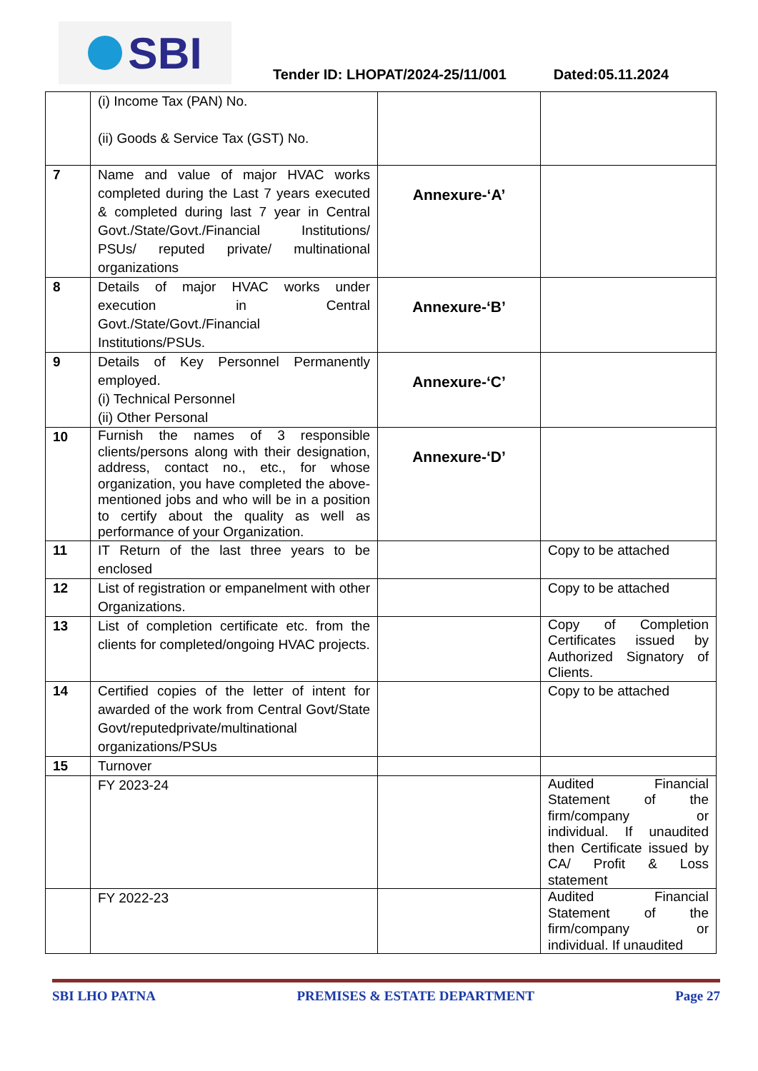SBI
Tender ID: LHOPAT/2024-25/11/001
Dated:05.11.2024
| | (i) Income Tax (PAN) No. (ii) Goods & Service Tax (GST) No. | | |
| 7 | Name and value of major HVAC works completed during the Last 7 years executed & completed during last 7 year in Central Govt./State/Govt./Financial Institutions/ PSUs/ reputed private/ multinational organizations | Annexure-‘A’ | |
| 8 | Details of major HVAC works under execution in Central Govt./State/Govt./Financial Institutions/PSUs. | Annexure-‘B’ | |
| 9 | Details of Key Personnel Permanently employed. (i) Technical Personnel (ii) Other Personal | Annexure-‘C’ | |
| 10 | Furnish the names of 3 responsible clients/persons along with their designation, address, contact no., etc., for whose organization, you have completed the above-mentioned jobs and who will be in a position to certify about the quality as well as performance of your Organization. | Annexure-‘D’ | |
| 11 | IT Return of the last three years to be enclosed | | Copy to be attached |
| 12 | List of registration or empanelment with other Organizations. | | Copy to be attached |
| 13 | List of completion certificate etc. from the clients for completed/ongoing HVAC projects. | | Copy of Completion Certificates issued by Authorized Signatory of Clients. |
| 14 | Certified copies of the letter of intent for awarded of the work from Central Govt/State Govt/reputedprivate/multinational organizations/PSUs | | Copy to be attached |
| 15 | Turnover | | |
| | FY 2023-24 | | Audited Financial Statement of the firm/company or individual. If unaudited then Certificate issued by CA/ Profit & Loss statement |
| | FY 2022-23 | | Audited Financial Statement of the firm/company or individual. If unaudited |
SBI LHO PATNA PREMISES & ESTATE DEPARTMENT Page 27